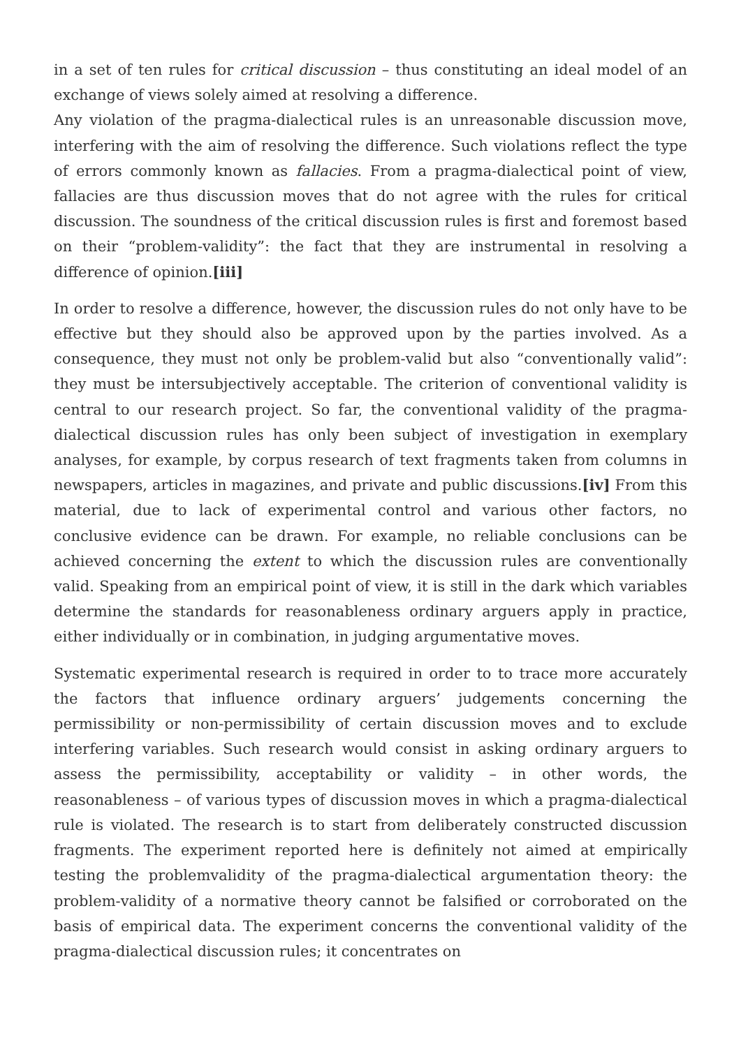in a set of ten rules for critical discussion – thus constituting an ideal model of an exchange of views solely aimed at resolving a difference.
Any violation of the pragma-dialectical rules is an unreasonable discussion move, interfering with the aim of resolving the difference. Such violations reflect the type of errors commonly known as fallacies. From a pragma-dialectical point of view, fallacies are thus discussion moves that do not agree with the rules for critical discussion. The soundness of the critical discussion rules is first and foremost based on their “problem-validity”: the fact that they are instrumental in resolving a difference of opinion.[iii]
In order to resolve a difference, however, the discussion rules do not only have to be effective but they should also be approved upon by the parties involved. As a consequence, they must not only be problem-valid but also “conventionally valid”: they must be intersubjectively acceptable. The criterion of conventional validity is central to our research project. So far, the conventional validity of the pragma-dialectical discussion rules has only been subject of investigation in exemplary analyses, for example, by corpus research of text fragments taken from columns in newspapers, articles in magazines, and private and public discussions.[iv] From this material, due to lack of experimental control and various other factors, no conclusive evidence can be drawn. For example, no reliable conclusions can be achieved concerning the extent to which the discussion rules are conventionally valid. Speaking from an empirical point of view, it is still in the dark which variables determine the standards for reasonableness ordinary arguers apply in practice, either individually or in combination, in judging argumentative moves.
Systematic experimental research is required in order to to trace more accurately the factors that influence ordinary arguers’ judgements concerning the permissibility or non-permissibility of certain discussion moves and to exclude interfering variables. Such research would consist in asking ordinary arguers to assess the permissibility, acceptability or validity – in other words, the reasonableness – of various types of discussion moves in which a pragma-dialectical rule is violated. The research is to start from deliberately constructed discussion fragments. The experiment reported here is definitely not aimed at empirically testing the problemvalidity of the pragma-dialectical argumentation theory: the problem-validity of a normative theory cannot be falsified or corroborated on the basis of empirical data. The experiment concerns the conventional validity of the pragma-dialectical discussion rules; it concentrates on